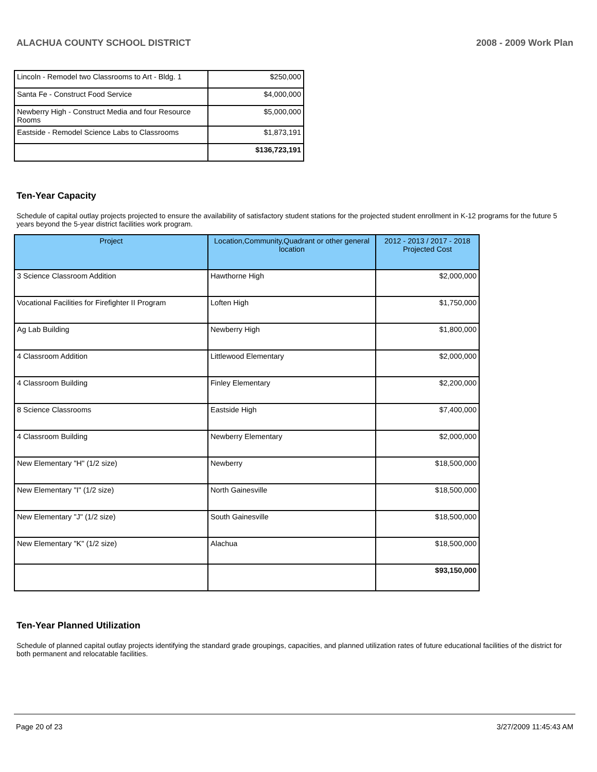ALACHUA COUNTY SCHOOL DISTRICT 2008 - 2009 Work Plan
| Lincoln - Remodel two Classrooms to Art - Bldg. 1 | $250,000 |
| Santa Fe - Construct Food Service | $4,000,000 |
| Newberry High - Construct Media and four Resource Rooms | $5,000,000 |
| Eastside - Remodel Science Labs to Classrooms | $1,873,191 |
| | $136,723,191 |
Ten-Year Capacity
Schedule of capital outlay projects projected to ensure the availability of satisfactory student stations for the projected student enrollment in K-12 programs for the future 5 years beyond the 5-year district facilities work program.
| Project | Location,Community,Quadrant or other general location | 2012 - 2013 / 2017 - 2018 Projected Cost |
| --- | --- | --- |
| 3 Science Classroom Addition | Hawthorne High | $2,000,000 |
| Vocational Facilities for Firefighter II Program | Loften High | $1,750,000 |
| Ag Lab Building | Newberry High | $1,800,000 |
| 4 Classroom Addition | Littlewood Elementary | $2,000,000 |
| 4 Classroom Building | Finley Elementary | $2,200,000 |
| 8 Science Classrooms | Eastside High | $7,400,000 |
| 4 Classroom Building | Newberry Elementary | $2,000,000 |
| New Elementary "H" (1/2 size) | Newberry | $18,500,000 |
| New Elementary "I" (1/2 size) | North Gainesville | $18,500,000 |
| New Elementary "J" (1/2 size) | South Gainesville | $18,500,000 |
| New Elementary "K" (1/2 size) | Alachua | $18,500,000 |
| | | $93,150,000 |
Ten-Year Planned Utilization
Schedule of planned capital outlay projects identifying the standard grade groupings, capacities, and planned utilization rates of future educational facilities of the district for both permanent and relocatable facilities.
Page 20 of 23 3/27/2009 11:45:43 AM